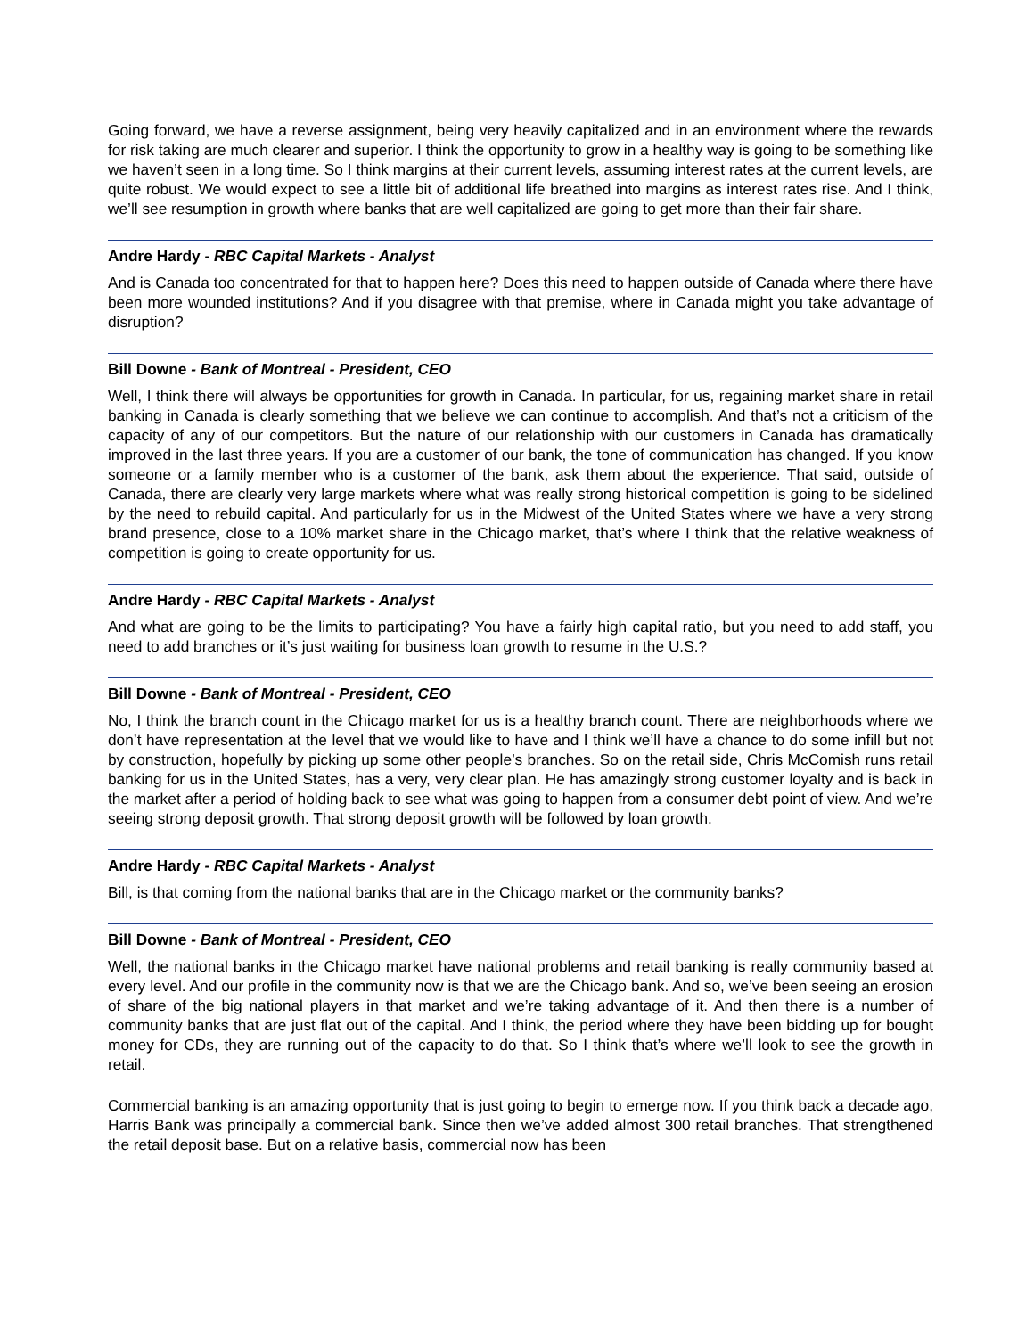Going forward, we have a reverse assignment, being very heavily capitalized and in an environment where the rewards for risk taking are much clearer and superior. I think the opportunity to grow in a healthy way is going to be something like we haven’t seen in a long time. So I think margins at their current levels, assuming interest rates at the current levels, are quite robust. We would expect to see a little bit of additional life breathed into margins as interest rates rise. And I think, we’ll see resumption in growth where banks that are well capitalized are going to get more than their fair share.
Andre Hardy - RBC Capital Markets - Analyst
And is Canada too concentrated for that to happen here? Does this need to happen outside of Canada where there have been more wounded institutions? And if you disagree with that premise, where in Canada might you take advantage of disruption?
Bill Downe - Bank of Montreal - President, CEO
Well, I think there will always be opportunities for growth in Canada. In particular, for us, regaining market share in retail banking in Canada is clearly something that we believe we can continue to accomplish. And that’s not a criticism of the capacity of any of our competitors. But the nature of our relationship with our customers in Canada has dramatically improved in the last three years. If you are a customer of our bank, the tone of communication has changed. If you know someone or a family member who is a customer of the bank, ask them about the experience. That said, outside of Canada, there are clearly very large markets where what was really strong historical competition is going to be sidelined by the need to rebuild capital. And particularly for us in the Midwest of the United States where we have a very strong brand presence, close to a 10% market share in the Chicago market, that’s where I think that the relative weakness of competition is going to create opportunity for us.
Andre Hardy - RBC Capital Markets - Analyst
And what are going to be the limits to participating? You have a fairly high capital ratio, but you need to add staff, you need to add branches or it’s just waiting for business loan growth to resume in the U.S.?
Bill Downe - Bank of Montreal - President, CEO
No, I think the branch count in the Chicago market for us is a healthy branch count. There are neighborhoods where we don’t have representation at the level that we would like to have and I think we’ll have a chance to do some infill but not by construction, hopefully by picking up some other people’s branches. So on the retail side, Chris McComish runs retail banking for us in the United States, has a very, very clear plan. He has amazingly strong customer loyalty and is back in the market after a period of holding back to see what was going to happen from a consumer debt point of view. And we’re seeing strong deposit growth. That strong deposit growth will be followed by loan growth.
Andre Hardy - RBC Capital Markets - Analyst
Bill, is that coming from the national banks that are in the Chicago market or the community banks?
Bill Downe - Bank of Montreal - President, CEO
Well, the national banks in the Chicago market have national problems and retail banking is really community based at every level. And our profile in the community now is that we are the Chicago bank. And so, we’ve been seeing an erosion of share of the big national players in that market and we’re taking advantage of it. And then there is a number of community banks that are just flat out of the capital. And I think, the period where they have been bidding up for bought money for CDs, they are running out of the capacity to do that. So I think that’s where we’ll look to see the growth in retail.
Commercial banking is an amazing opportunity that is just going to begin to emerge now. If you think back a decade ago, Harris Bank was principally a commercial bank. Since then we’ve added almost 300 retail branches. That strengthened the retail deposit base. But on a relative basis, commercial now has been